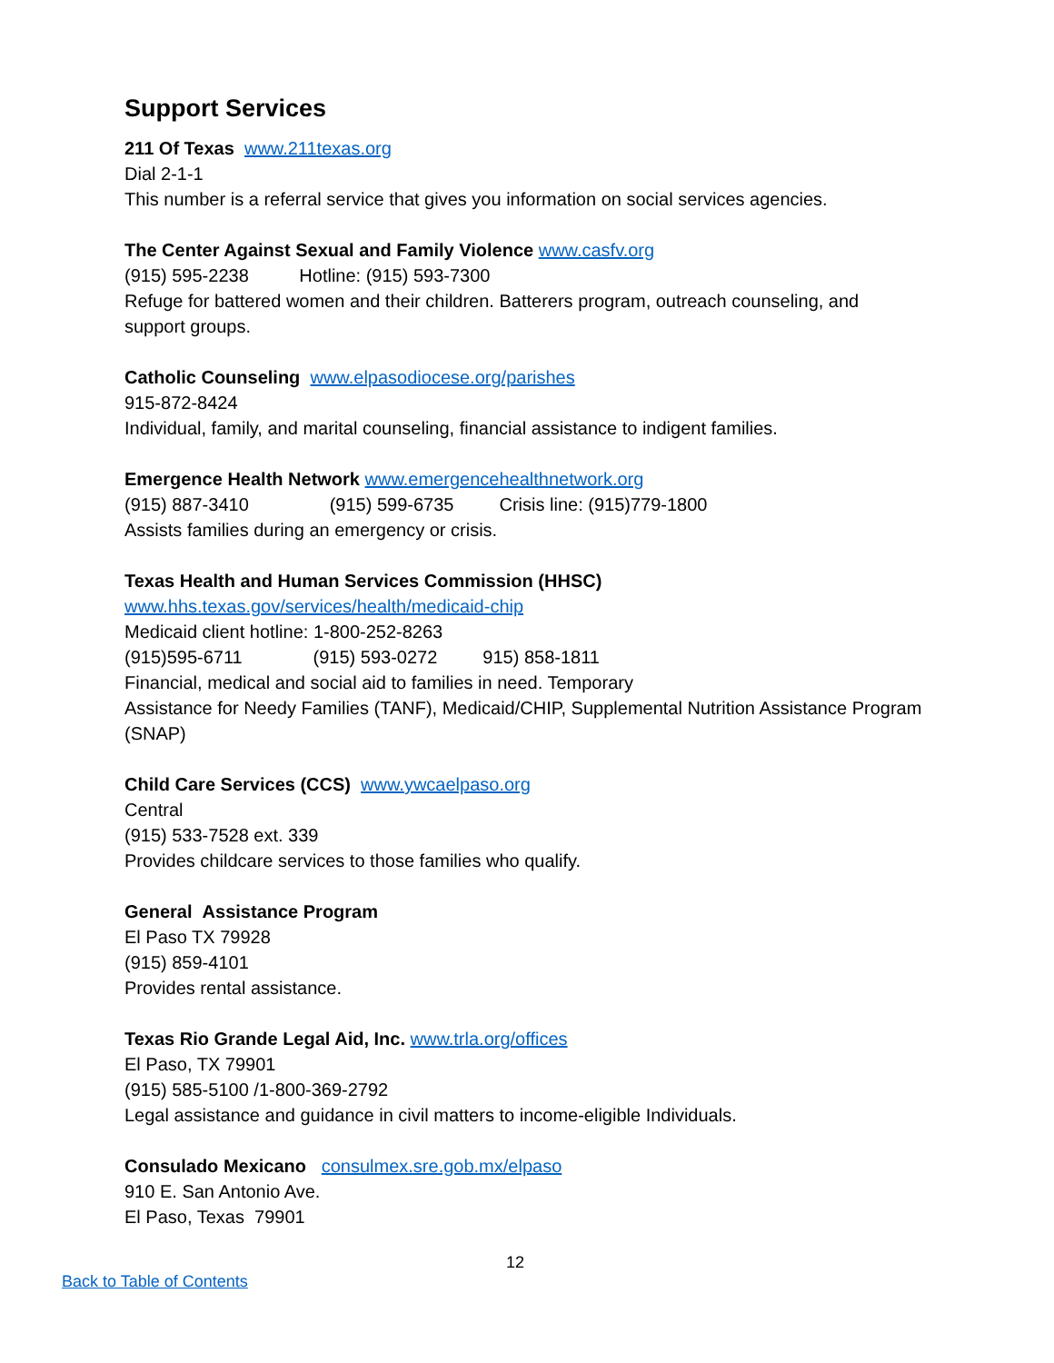Support Services
211 Of Texas www.211texas.org
Dial 2-1-1
This number is a referral service that gives you information on social services agencies.
The Center Against Sexual and Family Violence www.casfv.org
(915) 595-2238 Hotline: (915) 593-7300
Refuge for battered women and their children. Batterers program, outreach counseling, and support groups.
Catholic Counseling www.elpasodiocese.org/parishes
915-872-8424
Individual, family, and marital counseling, financial assistance to indigent families.
Emergence Health Network www.emergencehealthnetwork.org
(915) 887-3410 (915) 599-6735 Crisis line: (915)779-1800
Assists families during an emergency or crisis.
Texas Health and Human Services Commission (HHSC)
www.hhs.texas.gov/services/health/medicaid-chip
Medicaid client hotline: 1-800-252-8263
(915)595-6711 (915) 593-0272 915) 858-1811
Financial, medical and social aid to families in need. Temporary
Assistance for Needy Families (TANF), Medicaid/CHIP, Supplemental Nutrition Assistance Program (SNAP)
Child Care Services (CCS) www.ywcaelpaso.org
Central
(915) 533-7528 ext. 339
Provides childcare services to those families who qualify.
General Assistance Program
El Paso TX 79928
(915) 859-4101
Provides rental assistance.
Texas Rio Grande Legal Aid, Inc. www.trla.org/offices
El Paso, TX 79901
(915) 585-5100 /1-800-369-2792
Legal assistance and guidance in civil matters to income-eligible Individuals.
Consulado Mexicano consulmex.sre.gob.mx/elpaso
910 E. San Antonio Ave.
El Paso, Texas 79901
12
Back to Table of Contents